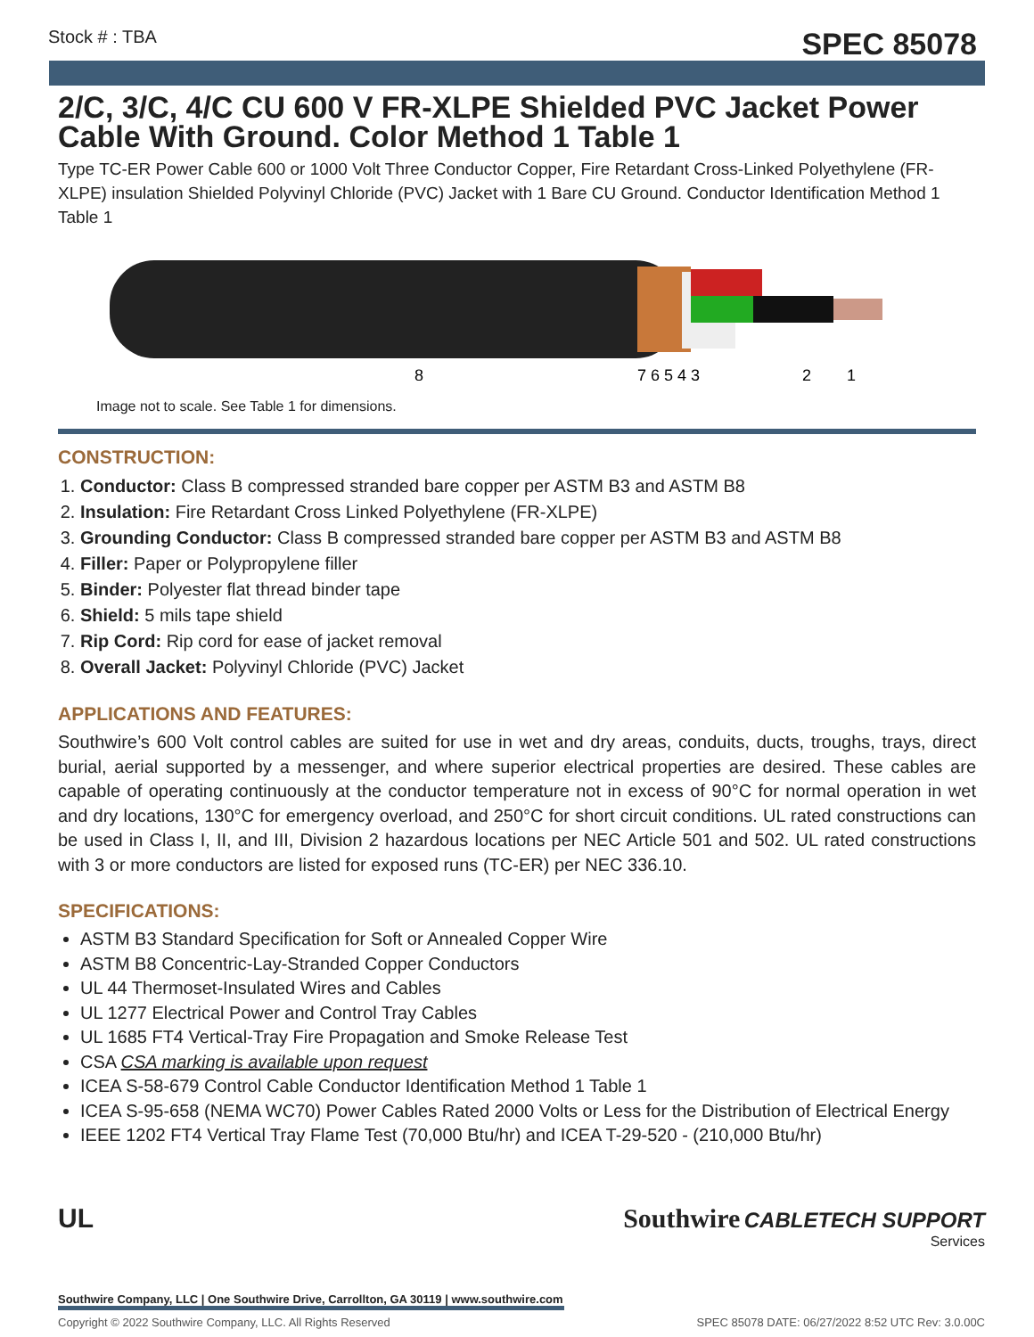Stock # : TBA SPEC 85078
2/C, 3/C, 4/C CU 600 V FR-XLPE Shielded PVC Jacket Power Cable With Ground. Color Method 1 Table 1
Type TC-ER Power Cable 600 or 1000 Volt Three Conductor Copper, Fire Retardant Cross-Linked Polyethylene (FR-XLPE) insulation Shielded Polyvinyl Chloride (PVC) Jacket with 1 Bare CU Ground. Conductor Identification Method 1 Table 1
8
7 6 5 4 3
2
1
Image not to scale. See Table 1 for dimensions.
CONSTRUCTION:
1. Conductor: Class B compressed stranded bare copper per ASTM B3 and ASTM B8
2. Insulation: Fire Retardant Cross Linked Polyethylene (FR-XLPE)
3. Grounding Conductor: Class B compressed stranded bare copper per ASTM B3 and ASTM B8
4. Filler: Paper or Polypropylene filler
5. Binder: Polyester flat thread binder tape
6. Shield: 5 mils tape shield
7. Rip Cord: Rip cord for ease of jacket removal
8. Overall Jacket: Polyvinyl Chloride (PVC) Jacket
APPLICATIONS AND FEATURES:
Southwire’s 600 Volt control cables are suited for use in wet and dry areas, conduits, ducts, troughs, trays, direct burial, aerial supported by a messenger, and where superior electrical properties are desired. These cables are capable of operating continuously at the conductor temperature not in excess of 90°C for normal operation in wet and dry locations, 130°C for emergency overload, and 250°C for short circuit conditions. UL rated constructions can be used in Class I, II, and III, Division 2 hazardous locations per NEC Article 501 and 502. UL rated constructions with 3 or more conductors are listed for exposed runs (TC-ER) per NEC 336.10.
SPECIFICATIONS:
ASTM B3 Standard Specification for Soft or Annealed Copper Wire
ASTM B8 Concentric-Lay-Stranded Copper Conductors
UL 44 Thermoset-Insulated Wires and Cables
UL 1277 Electrical Power and Control Tray Cables
UL 1685 FT4 Vertical-Tray Fire Propagation and Smoke Release Test
CSA CSA marking is available upon request
ICEA S-58-679 Control Cable Conductor Identification Method 1 Table 1
ICEA S-95-658 (NEMA WC70) Power Cables Rated 2000 Volts or Less for the Distribution of Electrical Energy
IEEE 1202 FT4 Vertical Tray Flame Test (70,000 Btu/hr) and ICEA T-29-520 - (210,000 Btu/hr)
UL
Southwire CABLETECH SUPPORT
Services
Southwire Company, LLC | One Southwire Drive, Carrollton, GA 30119 | www.southwire.com
Copyright © 2022 Southwire Company, LLC. All Rights Reserved SPEC 85078 DATE: 06/27/2022 8:52 UTC Rev: 3.0.00C